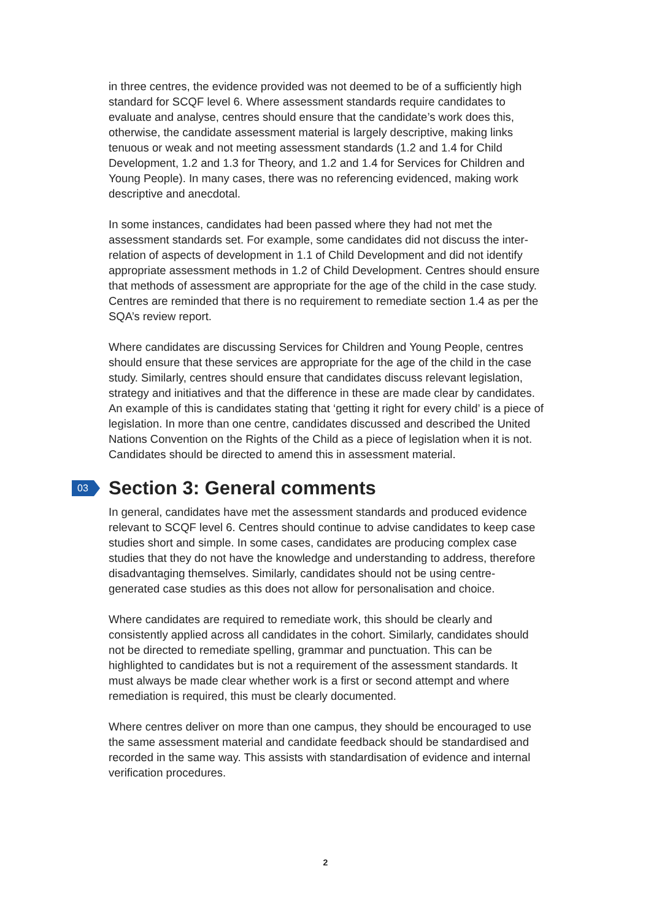in three centres, the evidence provided was not deemed to be of a sufficiently high standard for SCQF level 6. Where assessment standards require candidates to evaluate and analyse, centres should ensure that the candidate’s work does this, otherwise, the candidate assessment material is largely descriptive, making links tenuous or weak and not meeting assessment standards (1.2 and 1.4 for Child Development, 1.2 and 1.3 for Theory, and 1.2 and 1.4 for Services for Children and Young People). In many cases, there was no referencing evidenced, making work descriptive and anecdotal.
In some instances, candidates had been passed where they had not met the assessment standards set. For example, some candidates did not discuss the inter-relation of aspects of development in 1.1 of Child Development and did not identify appropriate assessment methods in 1.2 of Child Development. Centres should ensure that methods of assessment are appropriate for the age of the child in the case study. Centres are reminded that there is no requirement to remediate section 1.4 as per the SQA’s review report.
Where candidates are discussing Services for Children and Young People, centres should ensure that these services are appropriate for the age of the child in the case study. Similarly, centres should ensure that candidates discuss relevant legislation, strategy and initiatives and that the difference in these are made clear by candidates. An example of this is candidates stating that ‘getting it right for every child’ is a piece of legislation. In more than one centre, candidates discussed and described the United Nations Convention on the Rights of the Child as a piece of legislation when it is not. Candidates should be directed to amend this in assessment material.
03 Section 3: General comments
In general, candidates have met the assessment standards and produced evidence relevant to SCQF level 6. Centres should continue to advise candidates to keep case studies short and simple. In some cases, candidates are producing complex case studies that they do not have the knowledge and understanding to address, therefore disadvantaging themselves. Similarly, candidates should not be using centre-generated case studies as this does not allow for personalisation and choice.
Where candidates are required to remediate work, this should be clearly and consistently applied across all candidates in the cohort. Similarly, candidates should not be directed to remediate spelling, grammar and punctuation. This can be highlighted to candidates but is not a requirement of the assessment standards. It must always be made clear whether work is a first or second attempt and where remediation is required, this must be clearly documented.
Where centres deliver on more than one campus, they should be encouraged to use the same assessment material and candidate feedback should be standardised and recorded in the same way. This assists with standardisation of evidence and internal verification procedures.
2